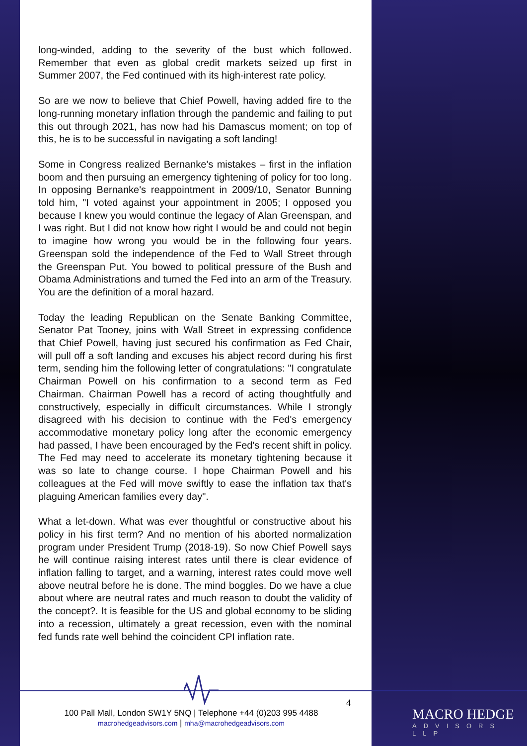long-winded, adding to the severity of the bust which followed. Remember that even as global credit markets seized up first in Summer 2007, the Fed continued with its high-interest rate policy.
So are we now to believe that Chief Powell, having added fire to the long-running monetary inflation through the pandemic and failing to put this out through 2021, has now had his Damascus moment; on top of this, he is to be successful in navigating a soft landing!
Some in Congress realized Bernanke's mistakes – first in the inflation boom and then pursuing an emergency tightening of policy for too long. In opposing Bernanke's reappointment in 2009/10, Senator Bunning told him, "I voted against your appointment in 2005; I opposed you because I knew you would continue the legacy of Alan Greenspan, and I was right. But I did not know how right I would be and could not begin to imagine how wrong you would be in the following four years. Greenspan sold the independence of the Fed to Wall Street through the Greenspan Put. You bowed to political pressure of the Bush and Obama Administrations and turned the Fed into an arm of the Treasury. You are the definition of a moral hazard.
Today the leading Republican on the Senate Banking Committee, Senator Pat Tooney, joins with Wall Street in expressing confidence that Chief Powell, having just secured his confirmation as Fed Chair, will pull off a soft landing and excuses his abject record during his first term, sending him the following letter of congratulations: "I congratulate Chairman Powell on his confirmation to a second term as Fed Chairman. Chairman Powell has a record of acting thoughtfully and constructively, especially in difficult circumstances. While I strongly disagreed with his decision to continue with the Fed's emergency accommodative monetary policy long after the economic emergency had passed, I have been encouraged by the Fed's recent shift in policy. The Fed may need to accelerate its monetary tightening because it was so late to change course. I hope Chairman Powell and his colleagues at the Fed will move swiftly to ease the inflation tax that's plaguing American families every day".
What a let-down. What was ever thoughtful or constructive about his policy in his first term? And no mention of his aborted normalization program under President Trump (2018-19). So now Chief Powell says he will continue raising interest rates until there is clear evidence of inflation falling to target, and a warning, interest rates could move well above neutral before he is done. The mind boggles. Do we have a clue about where are neutral rates and much reason to doubt the validity of the concept?. It is feasible for the US and global economy to be sliding into a recession, ultimately a great recession, even with the nominal fed funds rate well behind the coincident CPI inflation rate.
4
100 Pall Mall, London SW1Y 5NQ | Telephone +44 (0)203 995 4488
macrohedgeadvisors.com | mha@macrohedgeadvisors.com
MACRO HEDGE
ADVISORS LLP